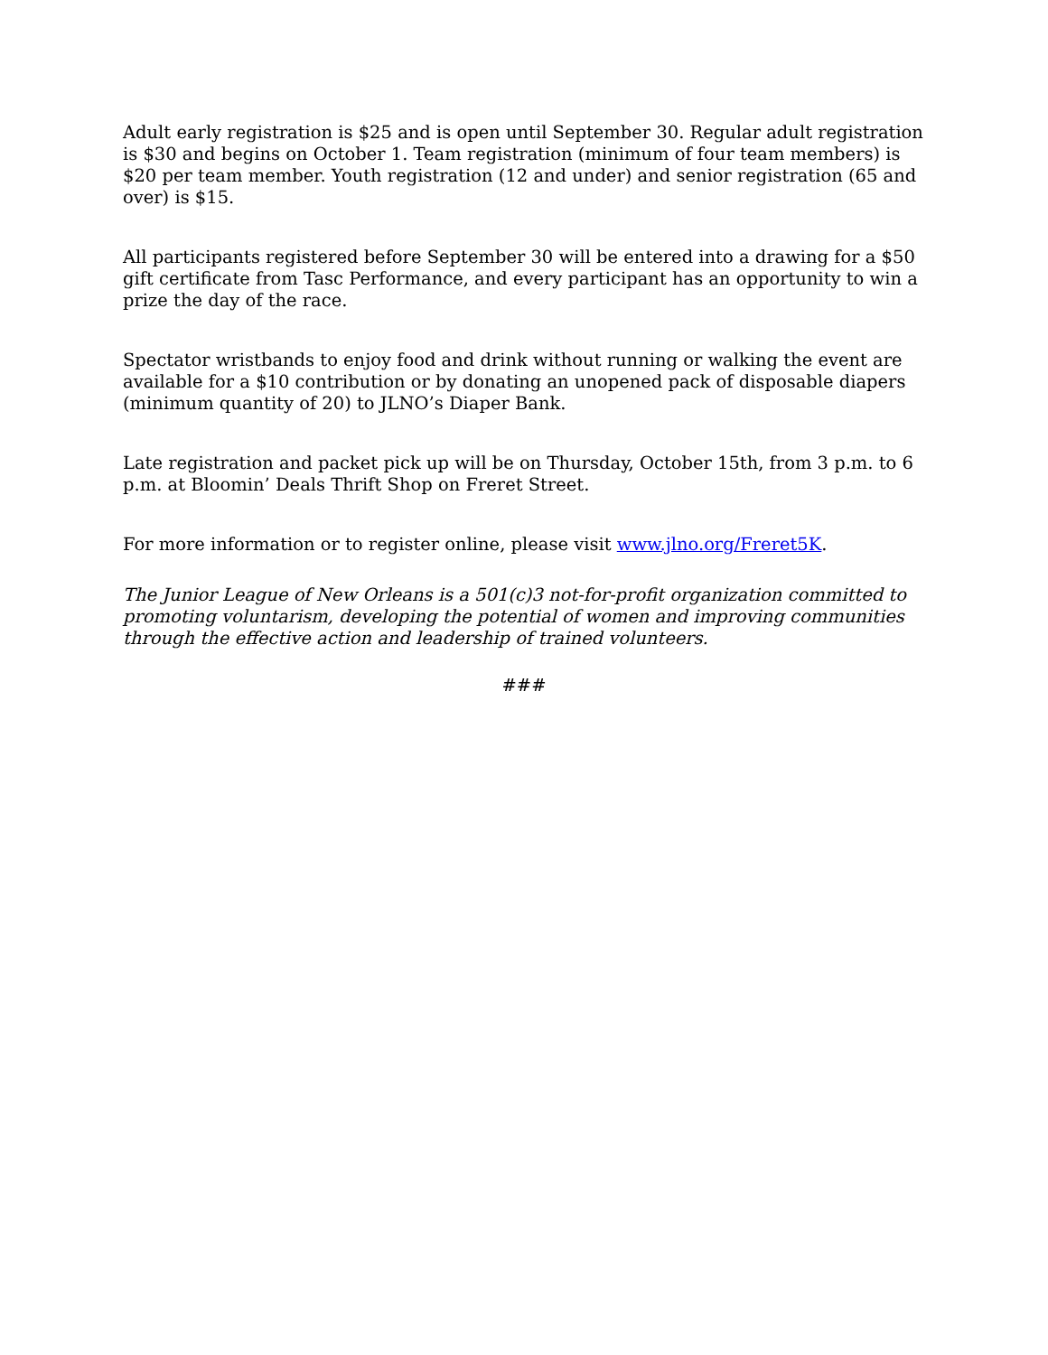Adult early registration is $25 and is open until September 30. Regular adult registration is $30 and begins on October 1. Team registration (minimum of four team members) is $20 per team member. Youth registration (12 and under) and senior registration (65 and over) is $15.
All participants registered before September 30 will be entered into a drawing for a $50 gift certificate from Tasc Performance, and every participant has an opportunity to win a prize the day of the race.
Spectator wristbands to enjoy food and drink without running or walking the event are available for a $10 contribution or by donating an unopened pack of disposable diapers (minimum quantity of 20) to JLNO’s Diaper Bank.
Late registration and packet pick up will be on Thursday, October 15th, from 3 p.m. to 6 p.m. at Bloomin’ Deals Thrift Shop on Freret Street.
For more information or to register online, please visit www.jlno.org/Freret5K.
The Junior League of New Orleans is a 501(c)3 not-for-profit organization committed to promoting voluntarism, developing the potential of women and improving communities through the effective action and leadership of trained volunteers.
###